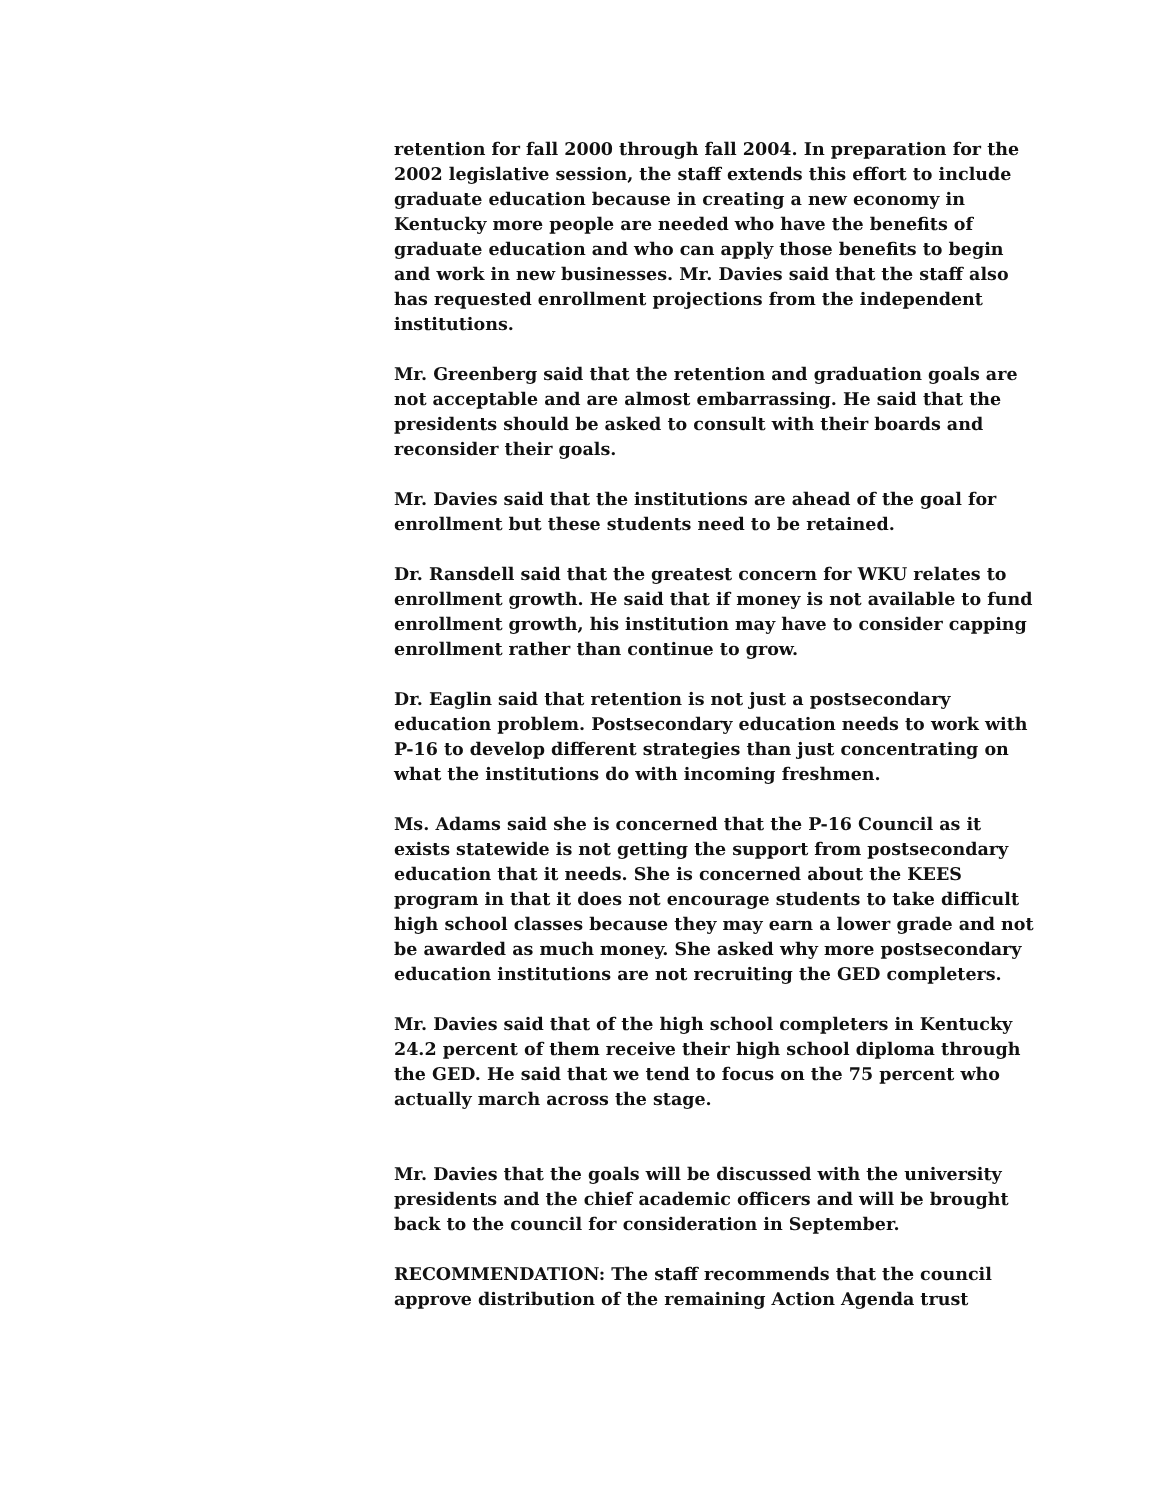retention for fall 2000 through fall 2004. In preparation for the 2002 legislative session, the staff extends this effort to include graduate education because in creating a new economy in Kentucky more people are needed who have the benefits of graduate education and who can apply those benefits to begin and work in new businesses. Mr. Davies said that the staff also has requested enrollment projections from the independent institutions.
Mr. Greenberg said that the retention and graduation goals are not acceptable and are almost embarrassing. He said that the presidents should be asked to consult with their boards and reconsider their goals.
Mr. Davies said that the institutions are ahead of the goal for enrollment but these students need to be retained.
Dr. Ransdell said that the greatest concern for WKU relates to enrollment growth. He said that if money is not available to fund enrollment growth, his institution may have to consider capping enrollment rather than continue to grow.
Dr. Eaglin said that retention is not just a postsecondary education problem. Postsecondary education needs to work with P-16 to develop different strategies than just concentrating on what the institutions do with incoming freshmen.
Ms. Adams said she is concerned that the P-16 Council as it exists statewide is not getting the support from postsecondary education that it needs. She is concerned about the KEES program in that it does not encourage students to take difficult high school classes because they may earn a lower grade and not be awarded as much money. She asked why more postsecondary education institutions are not recruiting the GED completers.
Mr. Davies said that of the high school completers in Kentucky 24.2 percent of them receive their high school diploma through the GED. He said that we tend to focus on the 75 percent who actually march across the stage.
Mr. Davies that the goals will be discussed with the university presidents and the chief academic officers and will be brought back to the council for consideration in September.
RECOMMENDATION: The staff recommends that the council approve distribution of the remaining Action Agenda trust